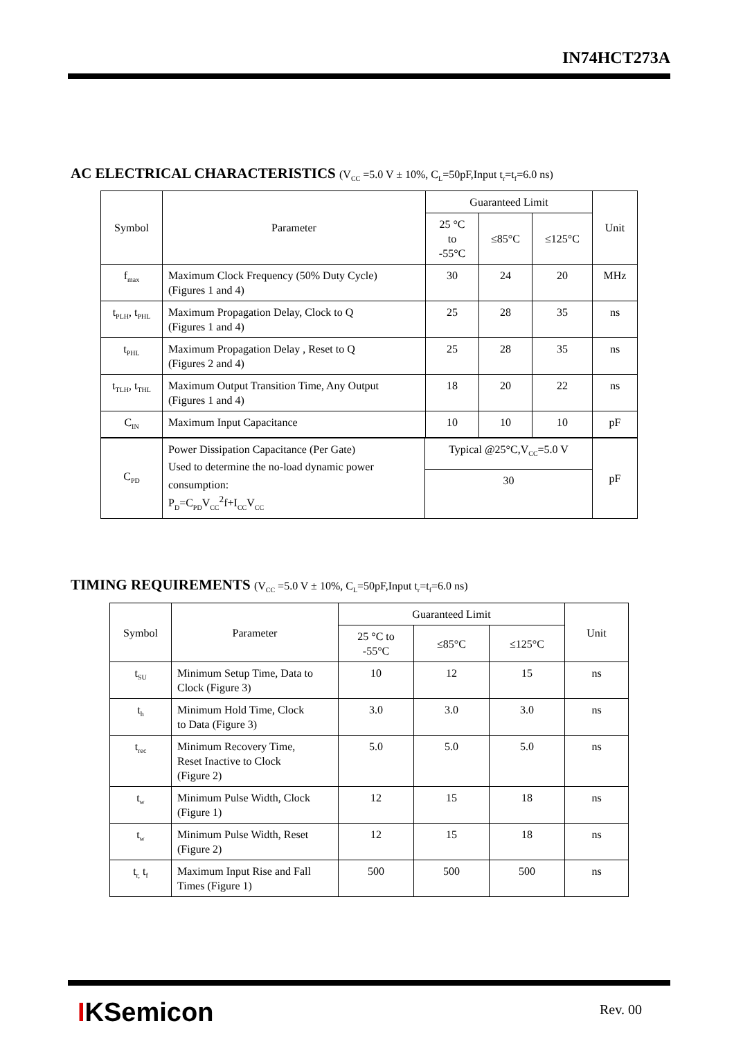IN74HCT273A
AC ELECTRICAL CHARACTERISTICS (V<sub>CC</sub> =5.0 V ± 10%, C<sub>L</sub>=50pF,Input t<sub>r</sub>=t<sub>f</sub>=6.0 ns)
| Symbol | Parameter | Guaranteed Limit | | | Unit |
| --- | --- | --- | --- | --- | --- |
| | | 25 °C to -55°C | ≤85°C | ≤125°C | |
| f<sub>max</sub> | Maximum Clock Frequency (50% Duty Cycle) (Figures 1 and 4) | 30 | 24 | 20 | MHz |
| t<sub>PLH</sub>, t<sub>PHL</sub> | Maximum Propagation Delay, Clock to Q (Figures 1 and 4) | 25 | 28 | 35 | ns |
| t<sub>PHL</sub> | Maximum Propagation Delay , Reset to Q (Figures 2 and 4) | 25 | 28 | 35 | ns |
| t<sub>TLH</sub>, t<sub>THL</sub> | Maximum Output Transition Time, Any Output (Figures 1 and 4) | 18 | 20 | 22 | ns |
| C<sub>IN</sub> | Maximum Input Capacitance | 10 | 10 | 10 | pF |
| C<sub>PD</sub> | Power Dissipation Capacitance (Per Gate) Used to determine the no-load dynamic power consumption: P<sub>D</sub>=C<sub>PD</sub>V<sub>CC</sub><sup>2</sup>f+I<sub>CC</sub>V<sub>CC</sub> | Typical @25°C,V<sub>CC</sub>=5.0 V | pF |
| | | 30 | |
TIMING REQUIREMENTS (V<sub>CC</sub> =5.0 V ± 10%, C<sub>L</sub>=50pF,Input t<sub>r</sub>=t<sub>f</sub>=6.0 ns)
| Symbol | Parameter | Guaranteed Limit | | | Unit |
| --- | --- | --- | --- | --- | --- |
| | | 25 °C to -55°C | ≤85°C | ≤125°C | |
| t<sub>SU</sub> | Minimum Setup Time, Data to Clock (Figure 3) | 10 | 12 | 15 | ns |
| t<sub>h</sub> | Minimum Hold Time, Clock to Data (Figure 3) | 3.0 | 3.0 | 3.0 | ns |
| t<sub>rec</sub> | Minimum Recovery Time, Reset Inactive to Clock (Figure 2) | 5.0 | 5.0 | 5.0 | ns |
| t<sub>w</sub> | Minimum Pulse Width, Clock (Figure 1) | 12 | 15 | 18 | ns |
| t<sub>w</sub> | Minimum Pulse Width, Reset (Figure 2) | 12 | 15 | 18 | ns |
| t<sub>r,</sub> t<sub>f</sub> | Maximum Input Rise and Fall Times (Figure 1) | 500 | 500 | 500 | ns |
IKSemicon Rev. 00